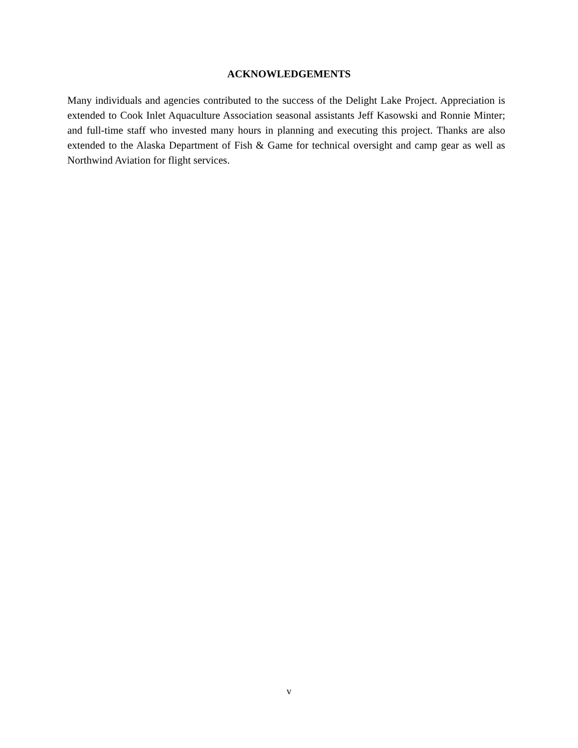ACKNOWLEDGEMENTS
Many individuals and agencies contributed to the success of the Delight Lake Project. Appreciation is extended to Cook Inlet Aquaculture Association seasonal assistants Jeff Kasowski and Ronnie Minter; and full-time staff who invested many hours in planning and executing this project. Thanks are also extended to the Alaska Department of Fish & Game for technical oversight and camp gear as well as Northwind Aviation for flight services.
v